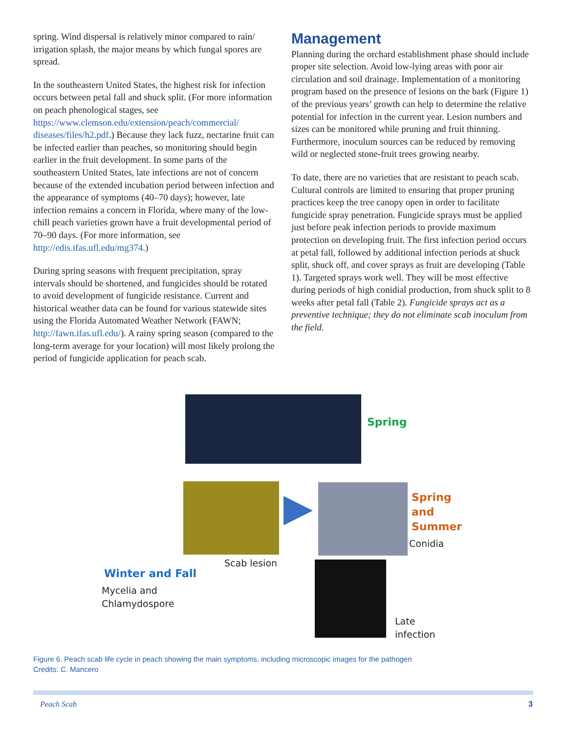spring. Wind dispersal is relatively minor compared to rain/ irrigation splash, the major means by which fungal spores are spread.
In the southeastern United States, the highest risk for infection occurs between petal fall and shuck split. (For more information on peach phenological stages, see https://www.clemson.edu/extension/peach/commercial/ diseases/files/h2.pdf.) Because they lack fuzz, nectarine fruit can be infected earlier than peaches, so monitoring should begin earlier in the fruit development. In some parts of the southeastern United States, late infections are not of concern because of the extended incubation period between infection and the appearance of symptoms (40–70 days); however, late infection remains a concern in Florida, where many of the low-chill peach varieties grown have a fruit developmental period of 70–90 days. (For more information, see http://edis.ifas.ufl.edu/mg374.)
During spring seasons with frequent precipitation, spray intervals should be shortened, and fungicides should be rotated to avoid development of fungicide resistance. Current and historical weather data can be found for various statewide sites using the Florida Automated Weather Network (FAWN; http://fawn.ifas.ufl.edu/). A rainy spring season (compared to the long-term average for your location) will most likely prolong the period of fungicide application for peach scab.
Management
Planning during the orchard establishment phase should include proper site selection. Avoid low-lying areas with poor air circulation and soil drainage. Implementation of a monitoring program based on the presence of lesions on the bark (Figure 1) of the previous years’ growth can help to determine the relative potential for infection in the current year. Lesion numbers and sizes can be monitored while pruning and fruit thinning. Furthermore, inoculum sources can be reduced by removing wild or neglected stone-fruit trees growing nearby.
To date, there are no varieties that are resistant to peach scab. Cultural controls are limited to ensuring that proper pruning practices keep the tree canopy open in order to facilitate fungicide spray penetration. Fungicide sprays must be applied just before peak infection periods to provide maximum protection on developing fruit. The first infection period occurs at petal fall, followed by additional infection periods at shuck split, shuck off, and cover sprays as fruit are developing (Table 1). Targeted sprays work well. They will be most effective during periods of high conidial production, from shuck split to 8 weeks after petal fall (Table 2). Fungicide sprays act as a preventive technique; they do not eliminate scab inoculum from the field.
Spring
Spring and
Summer
Conidia
Scab lesion
Winter and Fall
Mycelia and
Chlamydospore
Late
infection
Figure 6. Peach scab life cycle in peach showing the main symptoms, including microscopic images for the pathogen
Credits: C. Mancero
Peach Scab 3